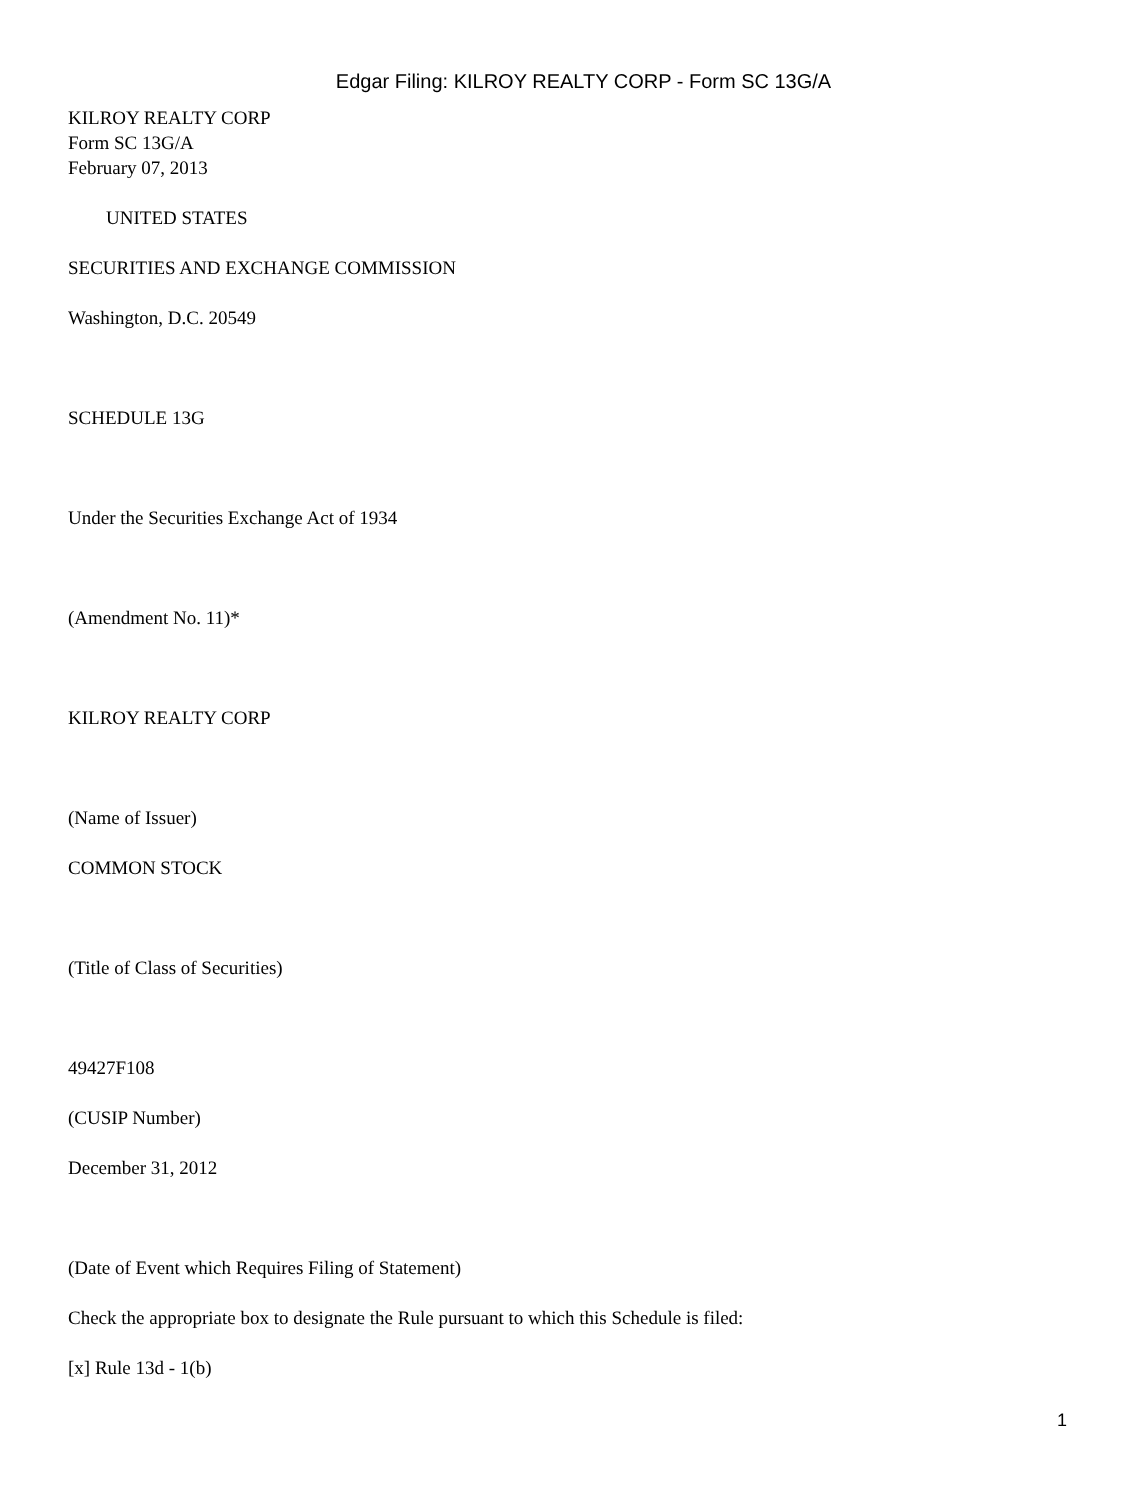Edgar Filing: KILROY REALTY CORP - Form SC 13G/A
KILROY REALTY CORP
Form SC 13G/A
February 07, 2013
UNITED STATES
SECURITIES AND EXCHANGE COMMISSION
Washington, D.C. 20549
SCHEDULE 13G
Under the Securities Exchange Act of 1934
(Amendment No. 11)*
KILROY REALTY CORP
(Name of Issuer)
COMMON STOCK
(Title of Class of Securities)
49427F108
(CUSIP Number)
December 31, 2012
(Date of Event which Requires Filing of Statement)
Check the appropriate box to designate the Rule pursuant to which this Schedule is filed:
[x] Rule 13d - 1(b)
1